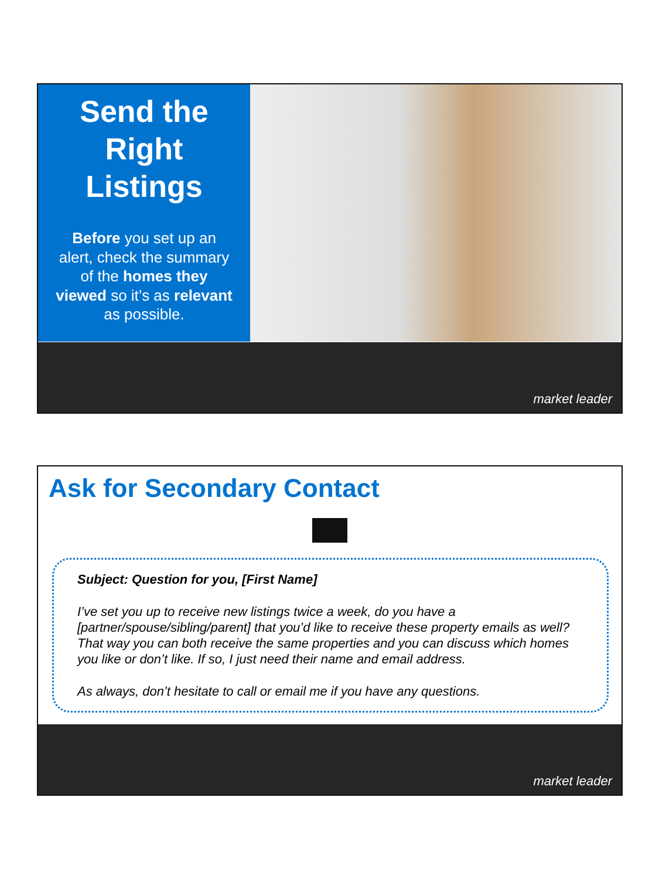Send the
Right
Listings
Before you set up an alert, check the summary of the homes they viewed so it’s as relevant as possible.
market leader
Ask for Secondary Contact
Subject: Question for you, [First Name]
I’ve set you up to receive new listings twice a week, do you have a [partner/spouse/sibling/parent] that you’d like to receive these property emails as well? That way you can both receive the same properties and you can discuss which homes you like or don’t like. If so, I just need their name and email address.
As always, don’t hesitate to call or email me if you have any questions.
market leader